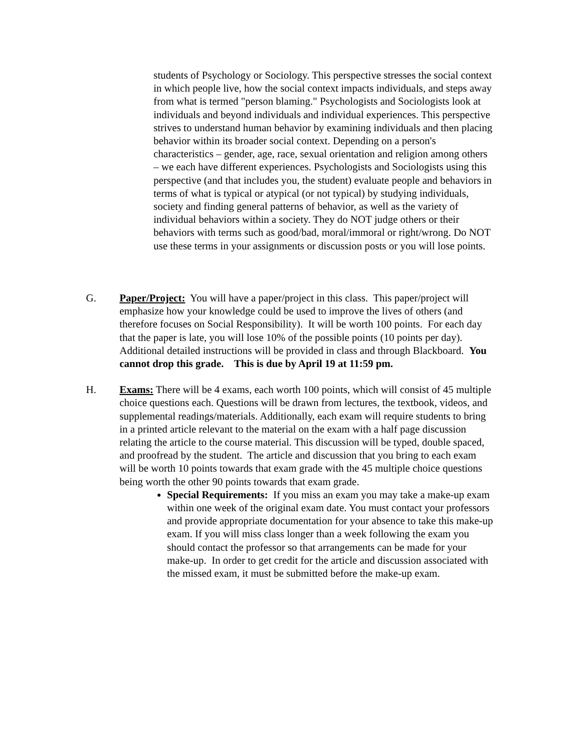students of Psychology or Sociology. This perspective stresses the social context in which people live, how the social context impacts individuals, and steps away from what is termed "person blaming." Psychologists and Sociologists look at individuals and beyond individuals and individual experiences. This perspective strives to understand human behavior by examining individuals and then placing behavior within its broader social context. Depending on a person's characteristics – gender, age, race, sexual orientation and religion among others – we each have different experiences. Psychologists and Sociologists using this perspective (and that includes you, the student) evaluate people and behaviors in terms of what is typical or atypical (or not typical) by studying individuals, society and finding general patterns of behavior, as well as the variety of individual behaviors within a society. They do NOT judge others or their behaviors with terms such as good/bad, moral/immoral or right/wrong. Do NOT use these terms in your assignments or discussion posts or you will lose points.
G. Paper/Project: You will have a paper/project in this class. This paper/project will emphasize how your knowledge could be used to improve the lives of others (and therefore focuses on Social Responsibility). It will be worth 100 points. For each day that the paper is late, you will lose 10% of the possible points (10 points per day). Additional detailed instructions will be provided in class and through Blackboard. You cannot drop this grade. This is due by April 19 at 11:59 pm.
H. Exams: There will be 4 exams, each worth 100 points, which will consist of 45 multiple choice questions each. Questions will be drawn from lectures, the textbook, videos, and supplemental readings/materials. Additionally, each exam will require students to bring in a printed article relevant to the material on the exam with a half page discussion relating the article to the course material. This discussion will be typed, double spaced, and proofread by the student. The article and discussion that you bring to each exam will be worth 10 points towards that exam grade with the 45 multiple choice questions being worth the other 90 points towards that exam grade.
Special Requirements: If you miss an exam you may take a make-up exam within one week of the original exam date. You must contact your professors and provide appropriate documentation for your absence to take this make-up exam. If you will miss class longer than a week following the exam you should contact the professor so that arrangements can be made for your make-up. In order to get credit for the article and discussion associated with the missed exam, it must be submitted before the make-up exam.